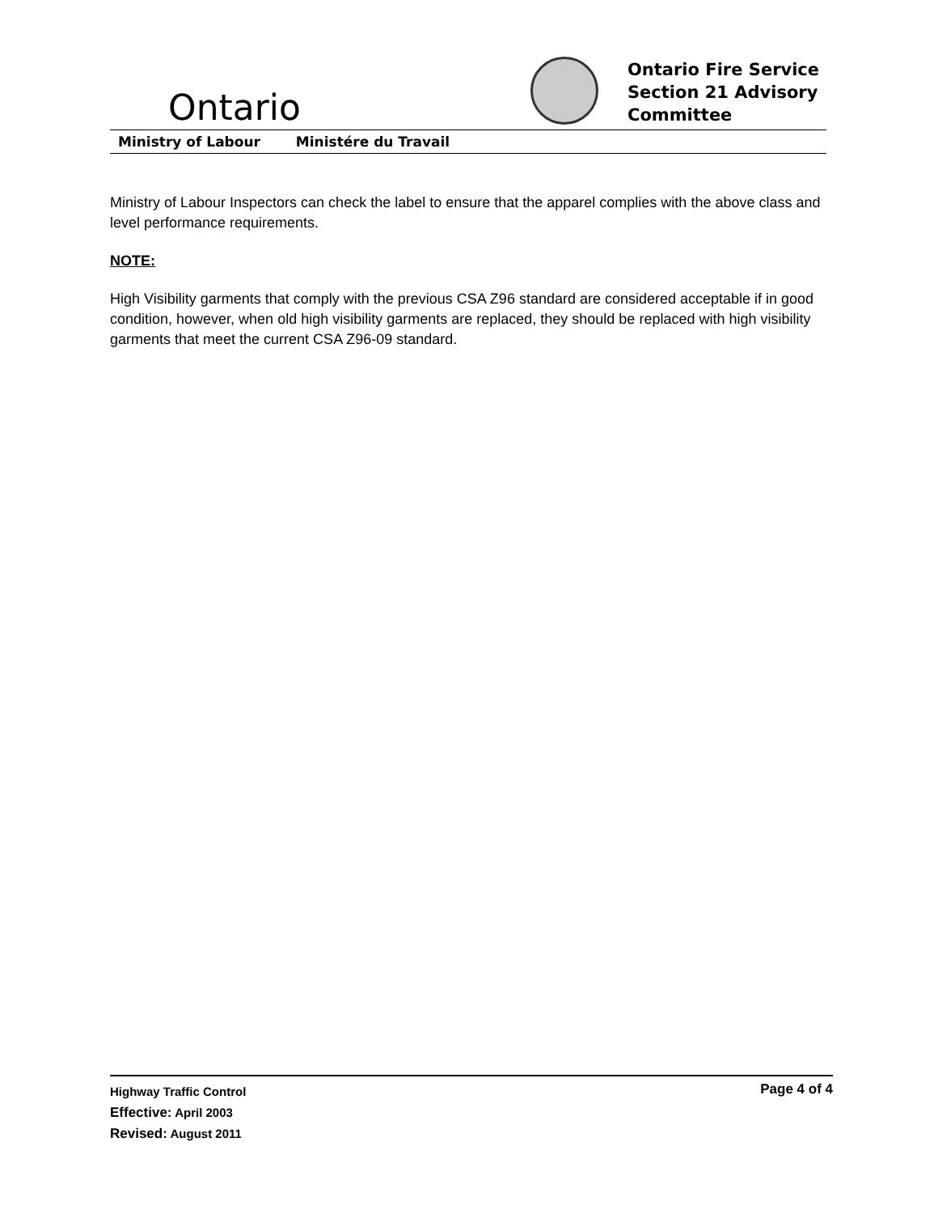Ontario
Ontario Fire Service
Section 21 Advisory
Committee
Ministry of Labour Ministére du Travail
Ministry of Labour Inspectors can check the label to ensure that the apparel complies with the above class and level performance requirements.
NOTE:
High Visibility garments that comply with the previous CSA Z96 standard are considered acceptable if in good condition, however, when old high visibility garments are replaced, they should be replaced with high visibility garments that meet the current CSA Z96-09 standard.
Page 4 of 4
Highway Traffic Control
Effective: April 2003
Revised: August 2011